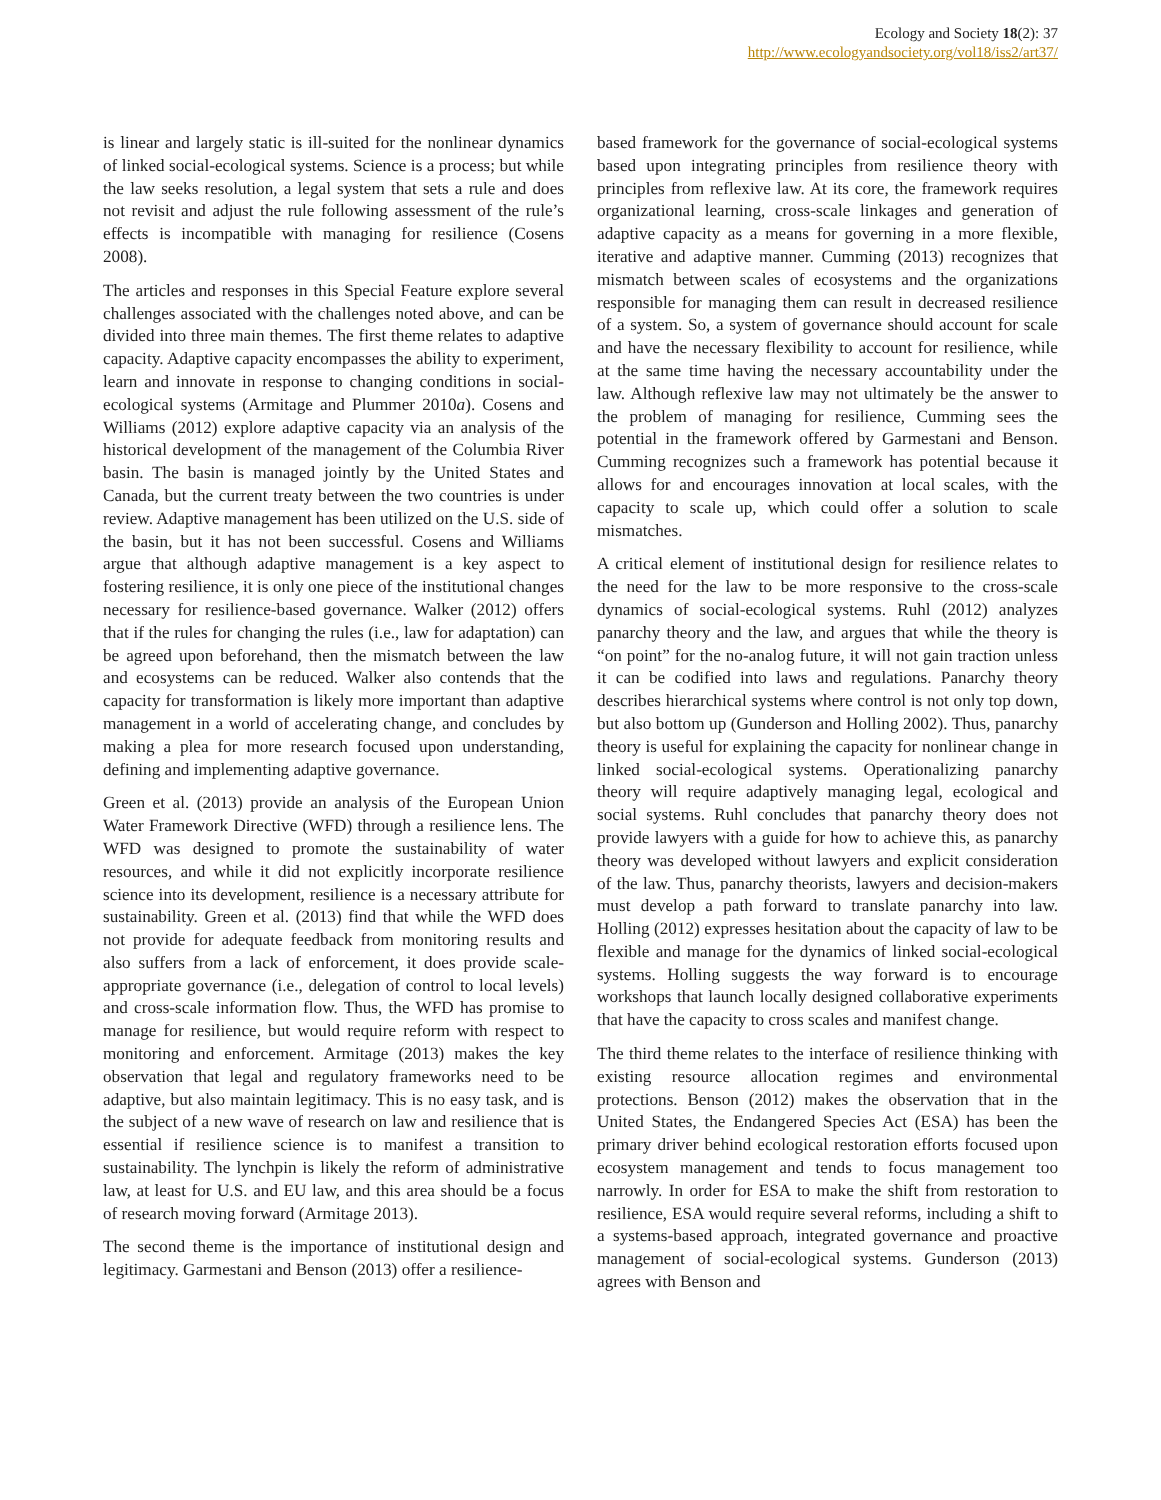Ecology and Society 18(2): 37
http://www.ecologyandsociety.org/vol18/iss2/art37/
is linear and largely static is ill-suited for the nonlinear dynamics of linked social-ecological systems. Science is a process; but while the law seeks resolution, a legal system that sets a rule and does not revisit and adjust the rule following assessment of the rule’s effects is incompatible with managing for resilience (Cosens 2008).
The articles and responses in this Special Feature explore several challenges associated with the challenges noted above, and can be divided into three main themes. The first theme relates to adaptive capacity. Adaptive capacity encompasses the ability to experiment, learn and innovate in response to changing conditions in social-ecological systems (Armitage and Plummer 2010a). Cosens and Williams (2012) explore adaptive capacity via an analysis of the historical development of the management of the Columbia River basin. The basin is managed jointly by the United States and Canada, but the current treaty between the two countries is under review. Adaptive management has been utilized on the U.S. side of the basin, but it has not been successful. Cosens and Williams argue that although adaptive management is a key aspect to fostering resilience, it is only one piece of the institutional changes necessary for resilience-based governance. Walker (2012) offers that if the rules for changing the rules (i.e., law for adaptation) can be agreed upon beforehand, then the mismatch between the law and ecosystems can be reduced. Walker also contends that the capacity for transformation is likely more important than adaptive management in a world of accelerating change, and concludes by making a plea for more research focused upon understanding, defining and implementing adaptive governance.
Green et al. (2013) provide an analysis of the European Union Water Framework Directive (WFD) through a resilience lens. The WFD was designed to promote the sustainability of water resources, and while it did not explicitly incorporate resilience science into its development, resilience is a necessary attribute for sustainability. Green et al. (2013) find that while the WFD does not provide for adequate feedback from monitoring results and also suffers from a lack of enforcement, it does provide scale-appropriate governance (i.e., delegation of control to local levels) and cross-scale information flow. Thus, the WFD has promise to manage for resilience, but would require reform with respect to monitoring and enforcement. Armitage (2013) makes the key observation that legal and regulatory frameworks need to be adaptive, but also maintain legitimacy. This is no easy task, and is the subject of a new wave of research on law and resilience that is essential if resilience science is to manifest a transition to sustainability. The lynchpin is likely the reform of administrative law, at least for U.S. and EU law, and this area should be a focus of research moving forward (Armitage 2013).
The second theme is the importance of institutional design and legitimacy. Garmestani and Benson (2013) offer a resilience-
based framework for the governance of social-ecological systems based upon integrating principles from resilience theory with principles from reflexive law. At its core, the framework requires organizational learning, cross-scale linkages and generation of adaptive capacity as a means for governing in a more flexible, iterative and adaptive manner. Cumming (2013) recognizes that mismatch between scales of ecosystems and the organizations responsible for managing them can result in decreased resilience of a system. So, a system of governance should account for scale and have the necessary flexibility to account for resilience, while at the same time having the necessary accountability under the law. Although reflexive law may not ultimately be the answer to the problem of managing for resilience, Cumming sees the potential in the framework offered by Garmestani and Benson. Cumming recognizes such a framework has potential because it allows for and encourages innovation at local scales, with the capacity to scale up, which could offer a solution to scale mismatches.
A critical element of institutional design for resilience relates to the need for the law to be more responsive to the cross-scale dynamics of social-ecological systems. Ruhl (2012) analyzes panarchy theory and the law, and argues that while the theory is “on point” for the no-analog future, it will not gain traction unless it can be codified into laws and regulations. Panarchy theory describes hierarchical systems where control is not only top down, but also bottom up (Gunderson and Holling 2002). Thus, panarchy theory is useful for explaining the capacity for nonlinear change in linked social-ecological systems. Operationalizing panarchy theory will require adaptively managing legal, ecological and social systems. Ruhl concludes that panarchy theory does not provide lawyers with a guide for how to achieve this, as panarchy theory was developed without lawyers and explicit consideration of the law. Thus, panarchy theorists, lawyers and decision-makers must develop a path forward to translate panarchy into law. Holling (2012) expresses hesitation about the capacity of law to be flexible and manage for the dynamics of linked social-ecological systems. Holling suggests the way forward is to encourage workshops that launch locally designed collaborative experiments that have the capacity to cross scales and manifest change.
The third theme relates to the interface of resilience thinking with existing resource allocation regimes and environmental protections. Benson (2012) makes the observation that in the United States, the Endangered Species Act (ESA) has been the primary driver behind ecological restoration efforts focused upon ecosystem management and tends to focus management too narrowly. In order for ESA to make the shift from restoration to resilience, ESA would require several reforms, including a shift to a systems-based approach, integrated governance and proactive management of social-ecological systems. Gunderson (2013) agrees with Benson and